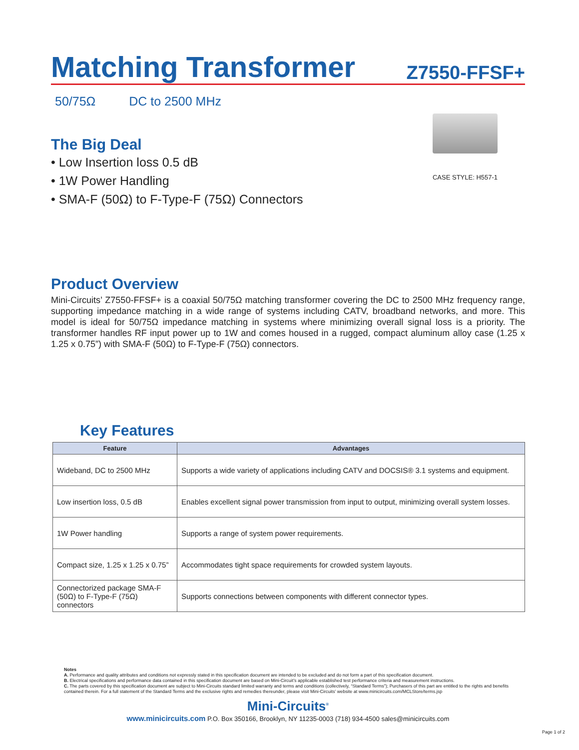Matching Transformer
Z7550-FFSF+
50/75Ω DC to 2500 MHz
The Big Deal
• Low Insertion loss 0.5 dB
• 1W Power Handling
• SMA-F (50Ω) to F-Type-F (75Ω) Connectors
CASE STYLE: H557-1
Product Overview
Mini-Circuits’ Z7550-FFSF+ is a coaxial 50/75Ω matching transformer covering the DC to 2500 MHz frequency range, supporting impedance matching in a wide range of systems including CATV, broadband networks, and more. This model is ideal for 50/75Ω impedance matching in systems where minimizing overall signal loss is a priority. The transformer handles RF input power up to 1W and comes housed in a rugged, compact aluminum alloy case (1.25 x 1.25 x 0.75”) with SMA-F (50Ω) to F-Type-F (75Ω) connectors.
Key Features
| Feature | Advantages |
| --- | --- |
| Wideband, DC to 2500 MHz | Supports a wide variety of applications including CATV and DOCSIS® 3.1 systems and equipment. |
| Low insertion loss, 0.5 dB | Enables excellent signal power transmission from input to output, minimizing overall system losses. |
| 1W Power handling | Supports a range of system power requirements. |
| Compact size, 1.25 x 1.25 x 0.75” | Accommodates tight space requirements for crowded system layouts. |
| Connectorized package SMA-F (50Ω) to F-Type-F (75Ω) connectors | Supports connections between components with different connector types. |
Notes
A. Performance and quality attributes and conditions not expressly stated in this specification document are intended to be excluded and do not form a part of this specification document.
B. Electrical specifications and performance data contained in this specification document are based on Mini-Circuit’s applicable established test performance criteria and measurement instructions.
C. The parts covered by this specification document are subject to Mini-Circuits standard limited warranty and terms and conditions (collectively, “Standard Terms”); Purchasers of this part are entitled to the rights and benefits contained therein. For a full statement of the Standard Terms and the exclusive rights and remedies thereunder, please visit Mini-Circuits’ website at www.minicircuits.com/MCLStore/terms.jsp
Mini-Circuits<sup>®</sup>
www.minicircuits.com P.O. Box 350166, Brooklyn, NY 11235-0003 (718) 934-4500 sales@minicircuits.com
Page 1 of 2